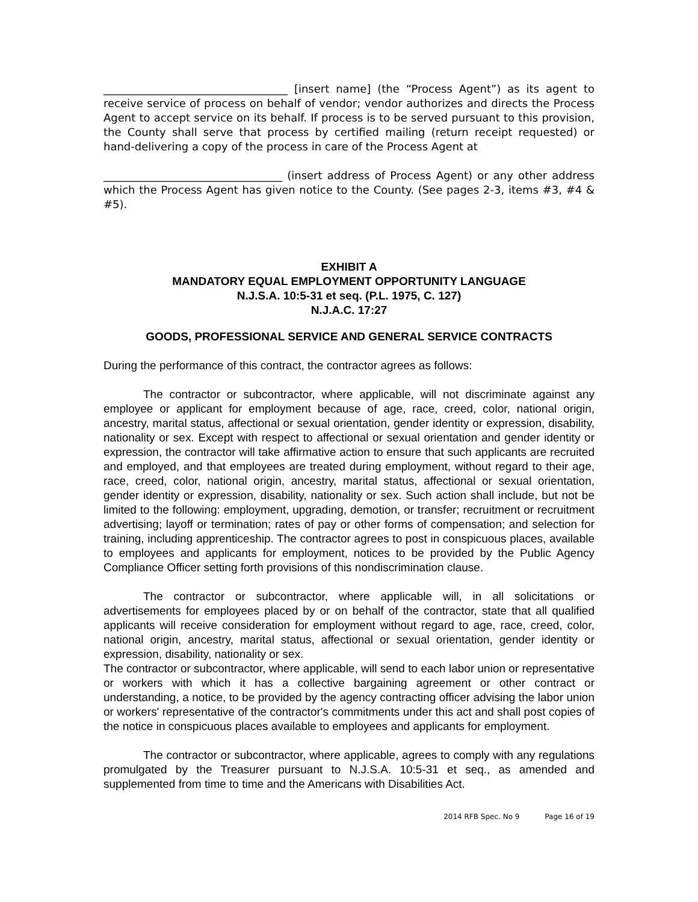__________________________________ [insert name] (the “Process Agent”) as its agent to receive service of process on behalf of vendor; vendor authorizes and directs the Process Agent to accept service on its behalf. If process is to be served pursuant to this provision, the County shall serve that process by certified mailing (return receipt requested) or hand-delivering a copy of the process in care of the Process Agent at
_________________________________ (insert address of Process Agent) or any other address which the Process Agent has given notice to the County. (See pages 2-3, items #3, #4 & #5).
EXHIBIT A
MANDATORY EQUAL EMPLOYMENT OPPORTUNITY LANGUAGE
N.J.S.A. 10:5-31 et seq. (P.L. 1975, C. 127)
N.J.A.C. 17:27
GOODS, PROFESSIONAL SERVICE AND GENERAL SERVICE CONTRACTS
During the performance of this contract, the contractor agrees as follows:
The contractor or subcontractor, where applicable, will not discriminate against any employee or applicant for employment because of age, race, creed, color, national origin, ancestry, marital status, affectional or sexual orientation, gender identity or expression, disability, nationality or sex. Except with respect to affectional or sexual orientation and gender identity or expression, the contractor will take affirmative action to ensure that such applicants are recruited and employed, and that employees are treated during employment, without regard to their age, race, creed, color, national origin, ancestry, marital status, affectional or sexual orientation, gender identity or expression, disability, nationality or sex. Such action shall include, but not be limited to the following: employment, upgrading, demotion, or transfer; recruitment or recruitment advertising; layoff or termination; rates of pay or other forms of compensation; and selection for training, including apprenticeship. The contractor agrees to post in conspicuous places, available to employees and applicants for employment, notices to be provided by the Public Agency Compliance Officer setting forth provisions of this nondiscrimination clause.
The contractor or subcontractor, where applicable will, in all solicitations or advertisements for employees placed by or on behalf of the contractor, state that all qualified applicants will receive consideration for employment without regard to age, race, creed, color, national origin, ancestry, marital status, affectional or sexual orientation, gender identity or expression, disability, nationality or sex.
The contractor or subcontractor, where applicable, will send to each labor union or representative or workers with which it has a collective bargaining agreement or other contract or understanding, a notice, to be provided by the agency contracting officer advising the labor union or workers' representative of the contractor's commitments under this act and shall post copies of the notice in conspicuous places available to employees and applicants for employment.
The contractor or subcontractor, where applicable, agrees to comply with any regulations promulgated by the Treasurer pursuant to N.J.S.A. 10:5-31 et seq., as amended and supplemented from time to time and the Americans with Disabilities Act.
2014 RFB Spec. No 9 Page 16 of 19